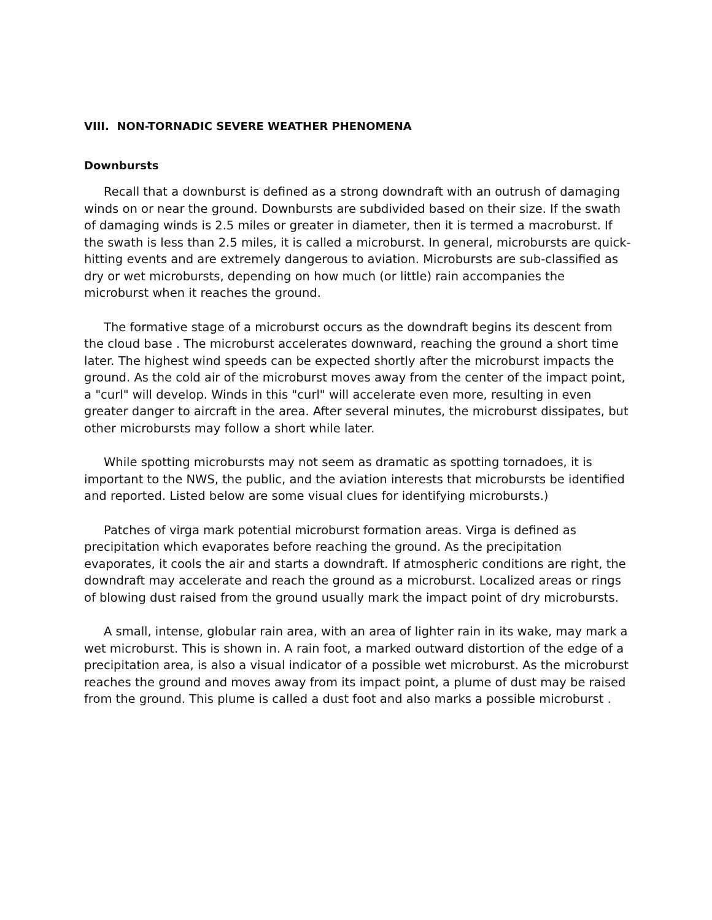VIII. NON-TORNADIC SEVERE WEATHER PHENOMENA
Downbursts
Recall that a downburst is defined as a strong downdraft with an outrush of damaging winds on or near the ground. Downbursts are subdivided based on their size. If the swath of damaging winds is 2.5 miles or greater in diameter, then it is termed a macroburst. If the swath is less than 2.5 miles, it is called a microburst. In general, microbursts are quick-hitting events and are extremely dangerous to aviation. Microbursts are sub-classified as dry or wet microbursts, depending on how much (or little) rain accompanies the microburst when it reaches the ground.
The formative stage of a microburst occurs as the downdraft begins its descent from the cloud base . The microburst accelerates downward, reaching the ground a short time later. The highest wind speeds can be expected shortly after the microburst impacts the ground. As the cold air of the microburst moves away from the center of the impact point, a "curl" will develop. Winds in this "curl" will accelerate even more, resulting in even greater danger to aircraft in the area. After several minutes, the microburst dissipates, but other microbursts may follow a short while later.
While spotting microbursts may not seem as dramatic as spotting tornadoes, it is important to the NWS, the public, and the aviation interests that microbursts be identified and reported. Listed below are some visual clues for identifying microbursts.)
Patches of virga mark potential microburst formation areas. Virga is defined as precipitation which evaporates before reaching the ground. As the precipitation evaporates, it cools the air and starts a downdraft. If atmospheric conditions are right, the downdraft may accelerate and reach the ground as a microburst. Localized areas or rings of blowing dust raised from the ground usually mark the impact point of dry microbursts.
A small, intense, globular rain area, with an area of lighter rain in its wake, may mark a wet microburst. This is shown in. A rain foot, a marked outward distortion of the edge of a precipitation area, is also a visual indicator of a possible wet microburst. As the microburst reaches the ground and moves away from its impact point, a plume of dust may be raised from the ground. This plume is called a dust foot and also marks a possible microburst .